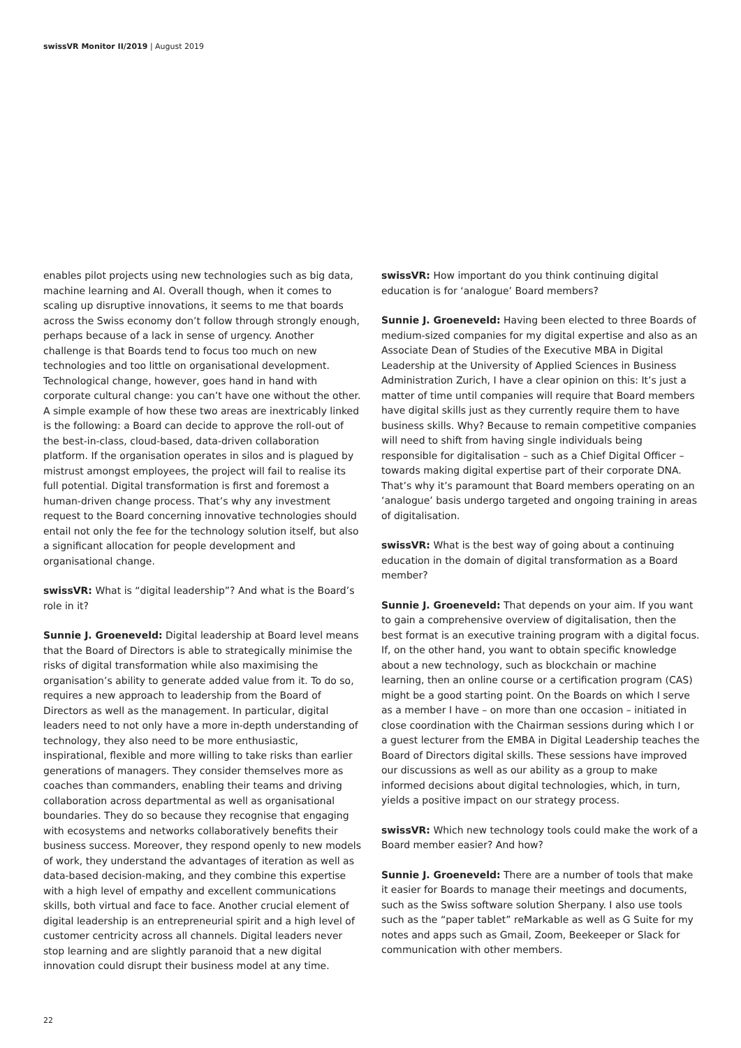swissVR Monitor II/2019 | August 2019
enables pilot projects using new technologies such as big data, machine learning and AI. Overall though, when it comes to scaling up disruptive innovations, it seems to me that boards across the Swiss economy don’t follow through strongly enough, perhaps because of a lack in sense of urgency. Another challenge is that Boards tend to focus too much on new technologies and too little on organisational development. Technological change, however, goes hand in hand with corporate cultural change: you can’t have one without the other. A simple example of how these two areas are inextricably linked is the following: a Board can decide to approve the roll-out of the best-in-class, cloud-based, data-driven collaboration platform. If the organisation operates in silos and is plagued by mistrust amongst employees, the project will fail to realise its full potential. Digital transformation is first and foremost a human-driven change process. That’s why any investment request to the Board concerning innovative technologies should entail not only the fee for the technology solution itself, but also a significant allocation for people development and organisational change.
swissVR: What is “digital leadership”? And what is the Board’s role in it?
Sunnie J. Groeneveld: Digital leadership at Board level means that the Board of Directors is able to strategically minimise the risks of digital transformation while also maximising the organisation’s ability to generate added value from it. To do so, requires a new approach to leadership from the Board of Directors as well as the management. In particular, digital leaders need to not only have a more in-depth understanding of technology, they also need to be more enthusiastic, inspirational, flexible and more willing to take risks than earlier generations of managers. They consider themselves more as coaches than commanders, enabling their teams and driving collaboration across departmental as well as organisational boundaries. They do so because they recognise that engaging with ecosystems and networks collaboratively benefits their business success. Moreover, they respond openly to new models of work, they understand the advantages of iteration as well as data-based decision-making, and they combine this expertise with a high level of empathy and excellent communications skills, both virtual and face to face. Another crucial element of digital leadership is an entrepreneurial spirit and a high level of customer centricity across all channels. Digital leaders never stop learning and are slightly paranoid that a new digital innovation could disrupt their business model at any time.
swissVR: How important do you think continuing digital education is for ‘analogue’ Board members?
Sunnie J. Groeneveld: Having been elected to three Boards of medium-sized companies for my digital expertise and also as an Associate Dean of Studies of the Executive MBA in Digital Leadership at the University of Applied Sciences in Business Administration Zurich, I have a clear opinion on this: It’s just a matter of time until companies will require that Board members have digital skills just as they currently require them to have business skills. Why? Because to remain competitive companies will need to shift from having single individuals being responsible for digitalisation – such as a Chief Digital Officer – towards making digital expertise part of their corporate DNA. That’s why it’s paramount that Board members operating on an ‘analogue’ basis undergo targeted and ongoing training in areas of digitalisation.
swissVR: What is the best way of going about a continuing education in the domain of digital transformation as a Board member?
Sunnie J. Groeneveld: That depends on your aim. If you want to gain a comprehensive overview of digitalisation, then the best format is an executive training program with a digital focus. If, on the other hand, you want to obtain specific knowledge about a new technology, such as blockchain or machine learning, then an online course or a certification program (CAS) might be a good starting point. On the Boards on which I serve as a member I have – on more than one occasion – initiated in close coordination with the Chairman sessions during which I or a guest lecturer from the EMBA in Digital Leadership teaches the Board of Directors digital skills. These sessions have improved our discussions as well as our ability as a group to make informed decisions about digital technologies, which, in turn, yields a positive impact on our strategy process.
swissVR: Which new technology tools could make the work of a Board member easier? And how?
Sunnie J. Groeneveld: There are a number of tools that make it easier for Boards to manage their meetings and documents, such as the Swiss software solution Sherpany. I also use tools such as the “paper tablet” reMarkable as well as G Suite for my notes and apps such as Gmail, Zoom, Beekeeper or Slack for communication with other members.
22